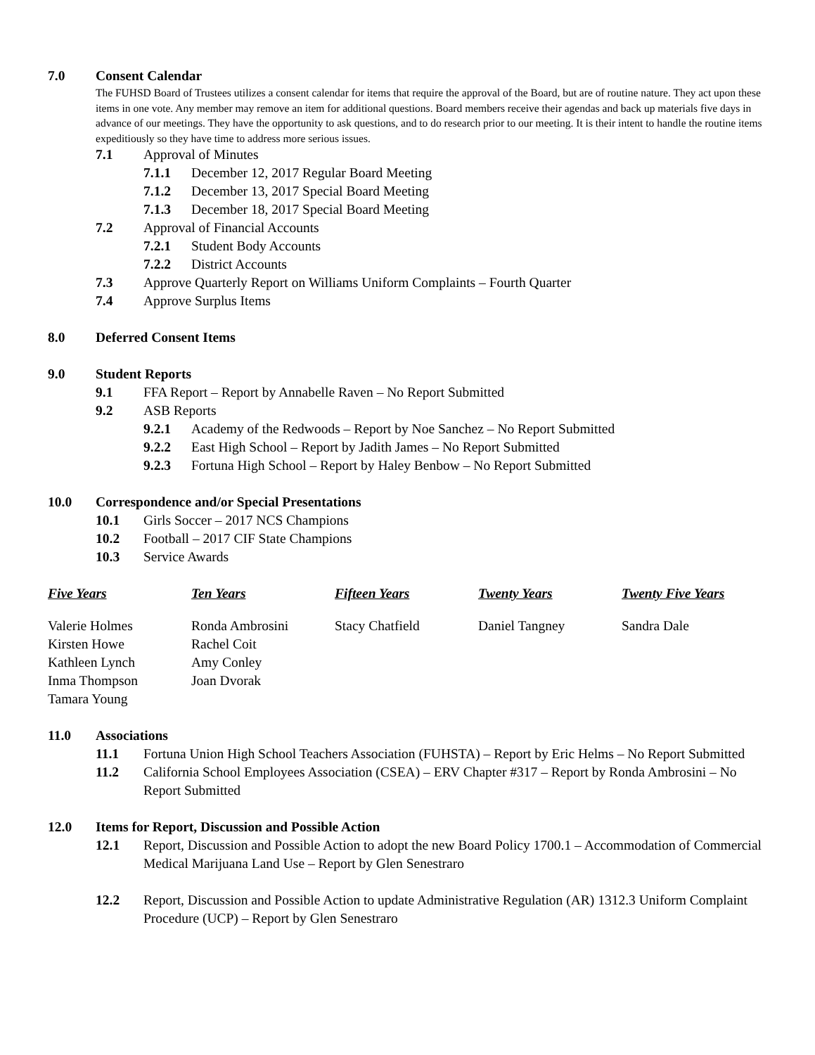7.0 Consent Calendar
The FUHSD Board of Trustees utilizes a consent calendar for items that require the approval of the Board, but are of routine nature. They act upon these items in one vote. Any member may remove an item for additional questions. Board members receive their agendas and back up materials five days in advance of our meetings. They have the opportunity to ask questions, and to do research prior to our meeting. It is their intent to handle the routine items expeditiously so they have time to address more serious issues.
7.1 Approval of Minutes
7.1.1 December 12, 2017 Regular Board Meeting
7.1.2 December 13, 2017 Special Board Meeting
7.1.3 December 18, 2017 Special Board Meeting
7.2 Approval of Financial Accounts
7.2.1 Student Body Accounts
7.2.2 District Accounts
7.3 Approve Quarterly Report on Williams Uniform Complaints – Fourth Quarter
7.4 Approve Surplus Items
8.0 Deferred Consent Items
9.0 Student Reports
9.1 FFA Report – Report by Annabelle Raven – No Report Submitted
9.2 ASB Reports
9.2.1 Academy of the Redwoods – Report by Noe Sanchez – No Report Submitted
9.2.2 East High School – Report by Jadith James – No Report Submitted
9.2.3 Fortuna High School – Report by Haley Benbow – No Report Submitted
10.0 Correspondence and/or Special Presentations
10.1 Girls Soccer – 2017 NCS Champions
10.2 Football – 2017 CIF State Champions
10.3 Service Awards
| Five Years | Ten Years | Fifteen Years | Twenty Years | Twenty Five Years |
| --- | --- | --- | --- | --- |
| Valerie Holmes | Ronda Ambrosini | Stacy Chatfield | Daniel Tangney | Sandra Dale |
| Kirsten Howe | Rachel Coit | | | |
| Kathleen Lynch | Amy Conley | | | |
| Inma Thompson | Joan Dvorak | | | |
| Tamara Young | | | | |
11.0 Associations
11.1 Fortuna Union High School Teachers Association (FUHSTA) – Report by Eric Helms – No Report Submitted
11.2 California School Employees Association (CSEA) – ERV Chapter #317 – Report by Ronda Ambrosini – No Report Submitted
12.0 Items for Report, Discussion and Possible Action
12.1 Report, Discussion and Possible Action to adopt the new Board Policy 1700.1 – Accommodation of Commercial Medical Marijuana Land Use – Report by Glen Senestraro
12.2 Report, Discussion and Possible Action to update Administrative Regulation (AR) 1312.3 Uniform Complaint Procedure (UCP) – Report by Glen Senestraro